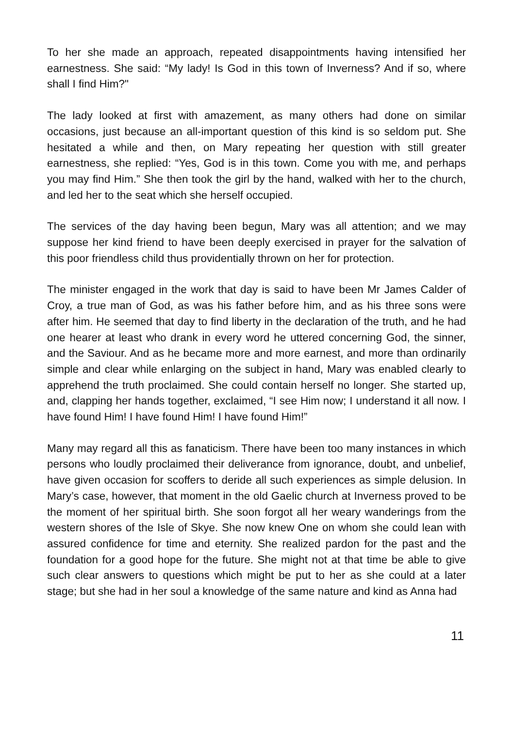To her she made an approach, repeated disappointments having intensified her earnestness. She said: “My lady! Is God in this town of Inverness? And if so, where shall I find Him?"
The lady looked at first with amazement, as many others had done on similar occasions, just because an all-important question of this kind is so seldom put. She hesitated a while and then, on Mary repeating her question with still greater earnestness, she replied: “Yes, God is in this town. Come you with me, and perhaps you may find Him.” She then took the girl by the hand, walked with her to the church, and led her to the seat which she herself occupied.
The services of the day having been begun, Mary was all attention; and we may suppose her kind friend to have been deeply exercised in prayer for the salvation of this poor friendless child thus providentially thrown on her for protection.
The minister engaged in the work that day is said to have been Mr James Calder of Croy, a true man of God, as was his father before him, and as his three sons were after him. He seemed that day to find liberty in the declaration of the truth, and he had one hearer at least who drank in every word he uttered concerning God, the sinner, and the Saviour. And as he became more and more earnest, and more than ordinarily simple and clear while enlarging on the subject in hand, Mary was enabled clearly to apprehend the truth proclaimed. She could contain herself no longer. She started up, and, clapping her hands together, exclaimed, “I see Him now; I understand it all now. I have found Him! I have found Him! I have found Him!”
Many may regard all this as fanaticism. There have been too many instances in which persons who loudly proclaimed their deliverance from ignorance, doubt, and unbelief, have given occasion for scoffers to deride all such experiences as simple delusion. In Mary’s case, however, that moment in the old Gaelic church at Inverness proved to be the moment of her spiritual birth. She soon forgot all her weary wanderings from the western shores of the Isle of Skye. She now knew One on whom she could lean with assured confidence for time and eternity. She realized pardon for the past and the foundation for a good hope for the future. She might not at that time be able to give such clear answers to questions which might be put to her as she could at a later stage; but she had in her soul a knowledge of the same nature and kind as Anna had
11